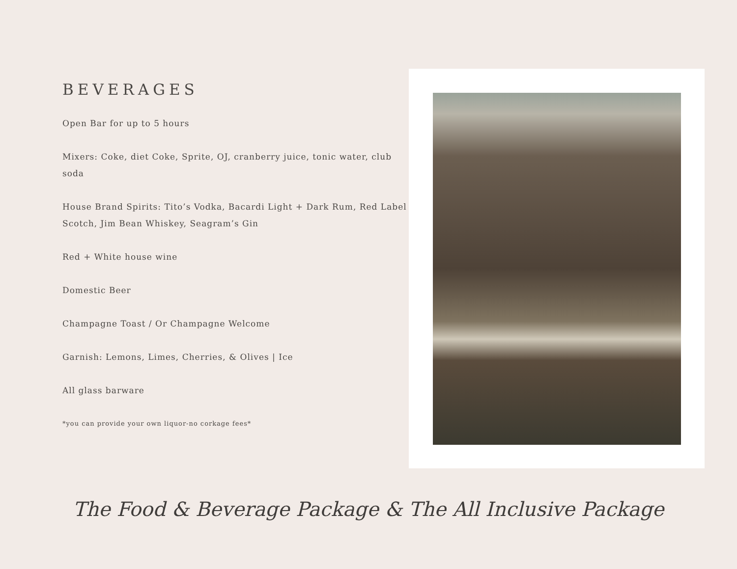BEVERAGES
Open Bar for up to 5 hours
Mixers: Coke, diet Coke, Sprite, OJ, cranberry juice, tonic water, club soda
House Brand Spirits: Tito’s Vodka, Bacardi Light + Dark Rum, Red Label Scotch, Jim Bean Whiskey, Seagram’s Gin
Red + White house wine
Domestic Beer
Champagne Toast / Or Champagne Welcome
Garnish: Lemons, Limes, Cherries, & Olives | Ice
All glass barware
*you can provide your own liquor-no corkage fees*
The Food & Beverage Package & The All Inclusive Package